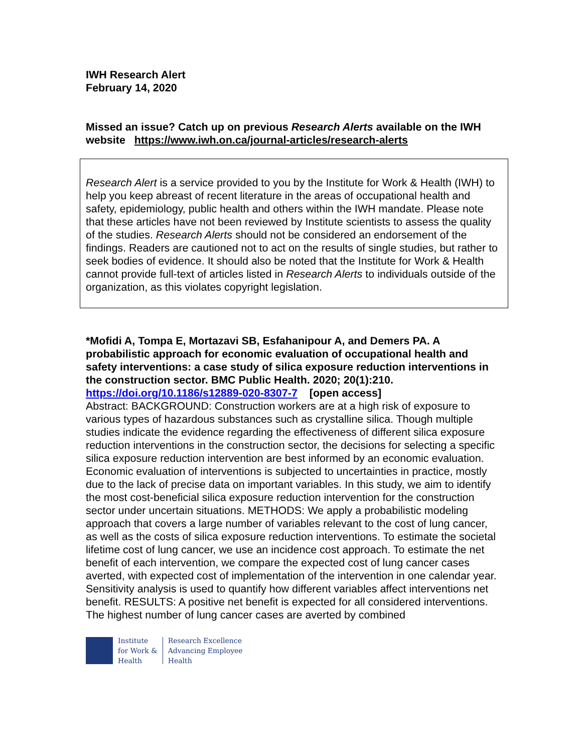IWH Research Alert
February 14, 2020
Missed an issue? Catch up on previous Research Alerts available on the IWH website https://www.iwh.on.ca/journal-articles/research-alerts
Research Alert is a service provided to you by the Institute for Work & Health (IWH) to help you keep abreast of recent literature in the areas of occupational health and safety, epidemiology, public health and others within the IWH mandate. Please note that these articles have not been reviewed by Institute scientists to assess the quality of the studies. Research Alerts should not be considered an endorsement of the findings. Readers are cautioned not to act on the results of single studies, but rather to seek bodies of evidence. It should also be noted that the Institute for Work & Health cannot provide full-text of articles listed in Research Alerts to individuals outside of the organization, as this violates copyright legislation.
*Mofidi A, Tompa E, Mortazavi SB, Esfahanipour A, and Demers PA. A probabilistic approach for economic evaluation of occupational health and safety interventions: a case study of silica exposure reduction interventions in the construction sector. BMC Public Health. 2020; 20(1):210.
https://doi.org/10.1186/s12889-020-8307-7 [open access]
Abstract: BACKGROUND: Construction workers are at a high risk of exposure to various types of hazardous substances such as crystalline silica. Though multiple studies indicate the evidence regarding the effectiveness of different silica exposure reduction interventions in the construction sector, the decisions for selecting a specific silica exposure reduction intervention are best informed by an economic evaluation. Economic evaluation of interventions is subjected to uncertainties in practice, mostly due to the lack of precise data on important variables. In this study, we aim to identify the most cost-beneficial silica exposure reduction intervention for the construction sector under uncertain situations. METHODS: We apply a probabilistic modeling approach that covers a large number of variables relevant to the cost of lung cancer, as well as the costs of silica exposure reduction interventions. To estimate the societal lifetime cost of lung cancer, we use an incidence cost approach. To estimate the net benefit of each intervention, we compare the expected cost of lung cancer cases averted, with expected cost of implementation of the intervention in one calendar year. Sensitivity analysis is used to quantify how different variables affect interventions net benefit. RESULTS: A positive net benefit is expected for all considered interventions. The highest number of lung cancer cases are averted by combined
Institute
for Work &
Health
Research Excellence
Advancing Employee
Health